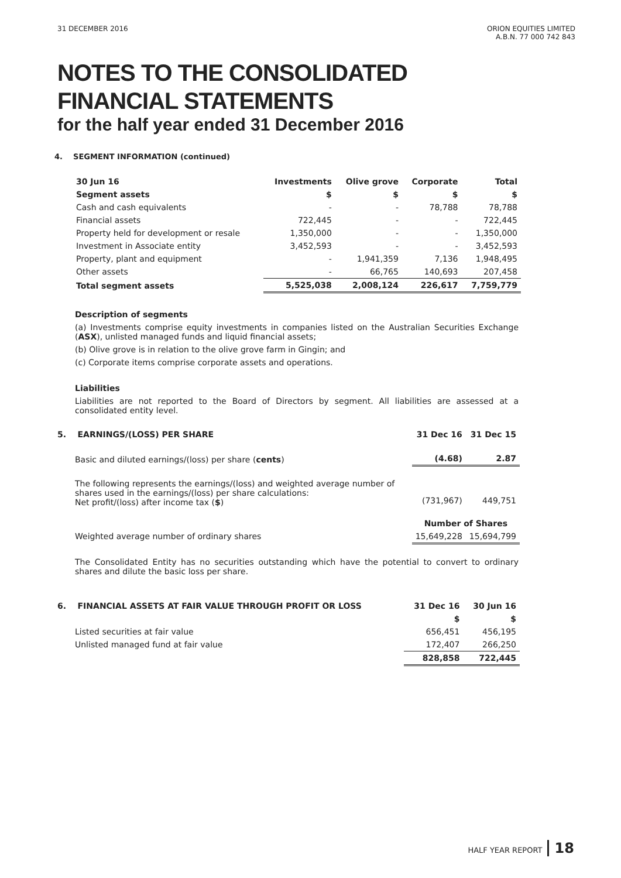31 DECEMBER 2016 ORION EQUITIES LIMITED
A.B.N. 77 000 742 843
NOTES TO THE CONSOLIDATED
FINANCIAL STATEMENTS
for the half year ended 31 December 2016
4. SEGMENT INFORMATION (continued)
| 30 Jun 16 | Investments | Olive grove | Corporate | Total |
| Segment assets | $ | $ | $ | $ |
| Cash and cash equivalents | - | - | 78,788 | 78,788 |
| Financial assets | 722,445 | - | - | 722,445 |
| Property held for development or resale | 1,350,000 | - | - | 1,350,000 |
| Investment in Associate entity | 3,452,593 | - | - | 3,452,593 |
| Property, plant and equipment | - | 1,941,359 | 7,136 | 1,948,495 |
| Other assets | - | 66,765 | 140,693 | 207,458 |
| Total segment assets | 5,525,038 | 2,008,124 | 226,617 | 7,759,779 |
Description of segments
(a) Investments comprise equity investments in companies listed on the Australian Securities Exchange (ASX), unlisted managed funds and liquid financial assets;
(b) Olive grove is in relation to the olive grove farm in Gingin; and
(c) Corporate items comprise corporate assets and operations.
Liabilities
Liabilities are not reported to the Board of Directors by segment. All liabilities are assessed at a consolidated entity level.
| 5. EARNINGS/(LOSS) PER SHARE | 31 Dec 16 | 31 Dec 15 |
| Basic and diluted earnings/(loss) per share ( cents ) | (4.68) | 2.87 |
| The following represents the earnings/(loss) and weighted average number of shares used in the earnings/(loss) per share calculations: Net profit/(loss) after income tax ( $ ) | (731,967) | 449,751 |
| | Number of Shares | |
| Weighted average number of ordinary shares | 15,649,228 | 15,694,799 |
The Consolidated Entity has no securities outstanding which have the potential to convert to ordinary shares and dilute the basic loss per share.
| 6. FINANCIAL ASSETS AT FAIR VALUE THROUGH PROFIT OR LOSS | 31 Dec 16 | 30 Jun 16 |
| | $ | $ |
| Listed securities at fair value | 656,451 | 456,195 |
| Unlisted managed fund at fair value | 172,407 | 266,250 |
| | 828,858 | 722,445 |
HALF YEAR REPORT 18